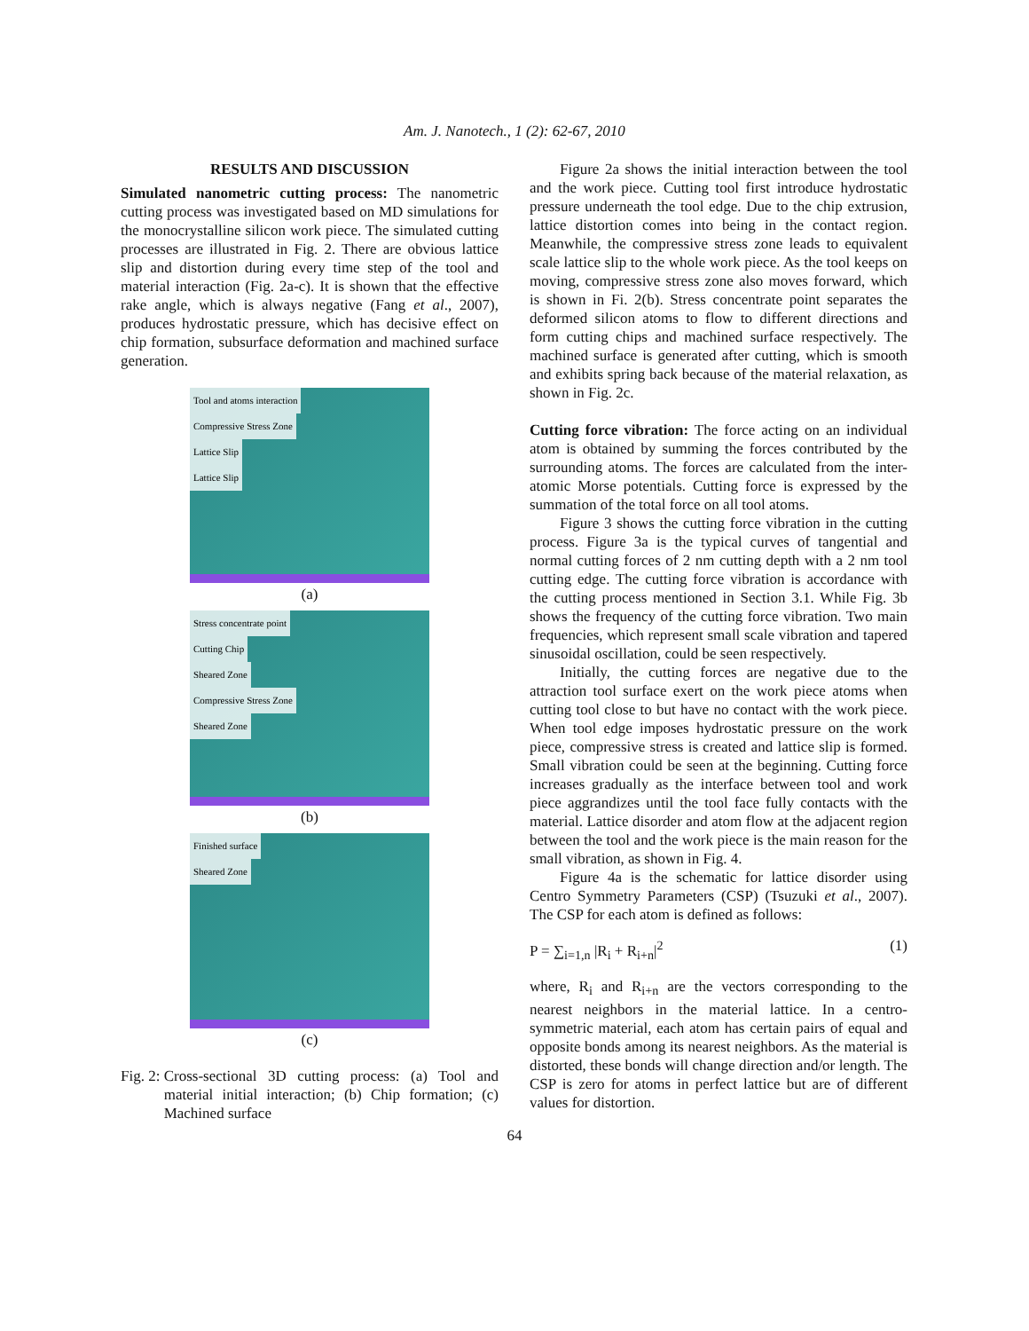Am. J. Nanotech., 1 (2): 62-67, 2010
RESULTS AND DISCUSSION
Simulated nanometric cutting process: The nanometric cutting process was investigated based on MD simulations for the monocrystalline silicon work piece. The simulated cutting processes are illustrated in Fig. 2. There are obvious lattice slip and distortion during every time step of the tool and material interaction (Fig. 2a-c). It is shown that the effective rake angle, which is always negative (Fang et al., 2007), produces hydrostatic pressure, which has decisive effect on chip formation, subsurface deformation and machined surface generation.
Tool and atoms interaction
Compressive Stress Zone
Lattice Slip
Lattice Slip
(a)
Stress concentrate point
Cutting Chip
Sheared Zone
Compressive Stress Zone
Sheared Zone
(b)
Finished surface
Sheared Zone
(c)
Fig. 2: Cross-sectional 3D cutting process: (a) Tool and material initial interaction; (b) Chip formation; (c) Machined surface
Figure 2a shows the initial interaction between the tool and the work piece. Cutting tool first introduce hydrostatic pressure underneath the tool edge. Due to the chip extrusion, lattice distortion comes into being in the contact region. Meanwhile, the compressive stress zone leads to equivalent scale lattice slip to the whole work piece. As the tool keeps on moving, compressive stress zone also moves forward, which is shown in Fi. 2(b). Stress concentrate point separates the deformed silicon atoms to flow to different directions and form cutting chips and machined surface respectively. The machined surface is generated after cutting, which is smooth and exhibits spring back because of the material relaxation, as shown in Fig. 2c.
Cutting force vibration: The force acting on an individual atom is obtained by summing the forces contributed by the surrounding atoms. The forces are calculated from the inter-atomic Morse potentials. Cutting force is expressed by the summation of the total force on all tool atoms.
Figure 3 shows the cutting force vibration in the cutting process. Figure 3a is the typical curves of tangential and normal cutting forces of 2 nm cutting depth with a 2 nm tool cutting edge. The cutting force vibration is accordance with the cutting process mentioned in Section 3.1. While Fig. 3b shows the frequency of the cutting force vibration. Two main frequencies, which represent small scale vibration and tapered sinusoidal oscillation, could be seen respectively.
Initially, the cutting forces are negative due to the attraction tool surface exert on the work piece atoms when cutting tool close to but have no contact with the work piece. When tool edge imposes hydrostatic pressure on the work piece, compressive stress is created and lattice slip is formed. Small vibration could be seen at the beginning. Cutting force increases gradually as the interface between tool and work piece aggrandizes until the tool face fully contacts with the material. Lattice disorder and atom flow at the adjacent region between the tool and the work piece is the main reason for the small vibration, as shown in Fig. 4.
Figure 4a is the schematic for lattice disorder using Centro Symmetry Parameters (CSP) (Tsuzuki et al., 2007). The CSP for each atom is defined as follows:
P = ∑<sub>i=1,n</sub> |R<sub>i</sub> + R<sub>i+n</sub>|<sup>2</sup> (1)
where, R<sub>i</sub> and R<sub>i+n</sub> are the vectors corresponding to the nearest neighbors in the material lattice. In a centro-symmetric material, each atom has certain pairs of equal and opposite bonds among its nearest neighbors. As the material is distorted, these bonds will change direction and/or length. The CSP is zero for atoms in perfect lattice but are of different values for distortion.
64